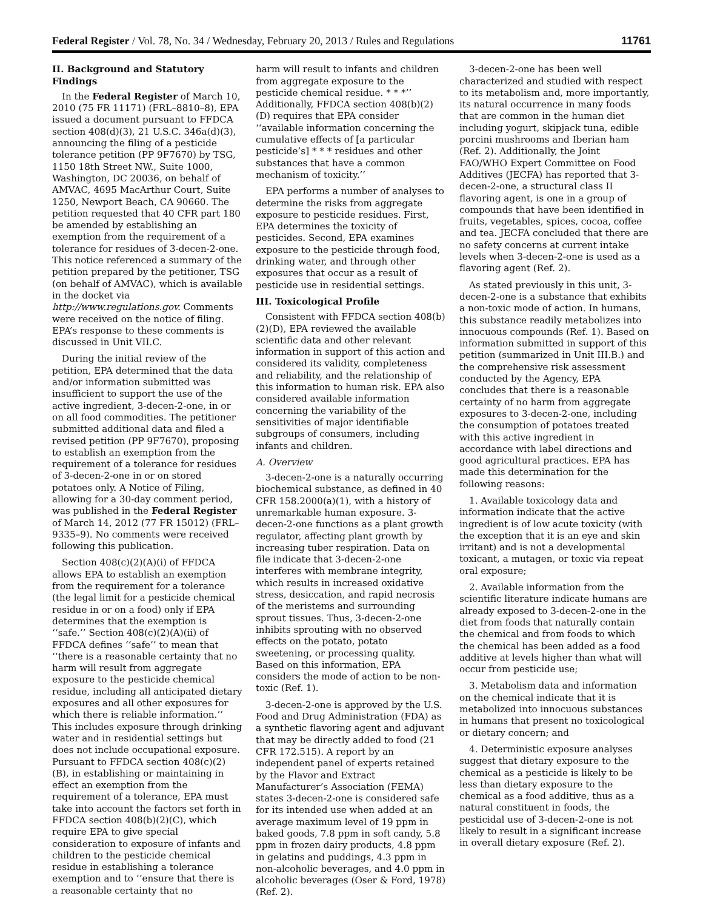Federal Register / Vol. 78, No. 34 / Wednesday, February 20, 2013 / Rules and Regulations 11761
II. Background and Statutory Findings
In the Federal Register of March 10, 2010 (75 FR 11171) (FRL–8810–8), EPA issued a document pursuant to FFDCA section 408(d)(3), 21 U.S.C. 346a(d)(3), announcing the filing of a pesticide tolerance petition (PP 9F7670) by TSG, 1150 18th Street NW., Suite 1000, Washington, DC 20036, on behalf of AMVAC, 4695 MacArthur Court, Suite 1250, Newport Beach, CA 90660. The petition requested that 40 CFR part 180 be amended by establishing an exemption from the requirement of a tolerance for residues of 3-decen-2-one. This notice referenced a summary of the petition prepared by the petitioner, TSG (on behalf of AMVAC), which is available in the docket via http://www.regulations.gov. Comments were received on the notice of filing. EPA’s response to these comments is discussed in Unit VII.C.
During the initial review of the petition, EPA determined that the data and/or information submitted was insufficient to support the use of the active ingredient, 3-decen-2-one, in or on all food commodities. The petitioner submitted additional data and filed a revised petition (PP 9F7670), proposing to establish an exemption from the requirement of a tolerance for residues of 3-decen-2-one in or on stored potatoes only. A Notice of Filing, allowing for a 30-day comment period, was published in the Federal Register of March 14, 2012 (77 FR 15012) (FRL–9335–9). No comments were received following this publication.
Section 408(c)(2)(A)(i) of FFDCA allows EPA to establish an exemption from the requirement for a tolerance (the legal limit for a pesticide chemical residue in or on a food) only if EPA determines that the exemption is ‘‘safe.’’ Section 408(c)(2)(A)(ii) of FFDCA defines ‘‘safe’’ to mean that ‘‘there is a reasonable certainty that no harm will result from aggregate exposure to the pesticide chemical residue, including all anticipated dietary exposures and all other exposures for which there is reliable information.’’ This includes exposure through drinking water and in residential settings but does not include occupational exposure. Pursuant to FFDCA section 408(c)(2)(B), in establishing or maintaining in effect an exemption from the requirement of a tolerance, EPA must take into account the factors set forth in FFDCA section 408(b)(2)(C), which require EPA to give special consideration to exposure of infants and children to the pesticide chemical residue in establishing a tolerance exemption and to ‘‘ensure that there is a reasonable certainty that no
harm will result to infants and children from aggregate exposure to the pesticide chemical residue. * * *’’ Additionally, FFDCA section 408(b)(2)(D) requires that EPA consider ‘‘available information concerning the cumulative effects of [a particular pesticide’s] * * * residues and other substances that have a common mechanism of toxicity.’’
EPA performs a number of analyses to determine the risks from aggregate exposure to pesticide residues. First, EPA determines the toxicity of pesticides. Second, EPA examines exposure to the pesticide through food, drinking water, and through other exposures that occur as a result of pesticide use in residential settings.
III. Toxicological Profile
Consistent with FFDCA section 408(b)(2)(D), EPA reviewed the available scientific data and other relevant information in support of this action and considered its validity, completeness and reliability, and the relationship of this information to human risk. EPA also considered available information concerning the variability of the sensitivities of major identifiable subgroups of consumers, including infants and children.
A. Overview
3-decen-2-one is a naturally occurring biochemical substance, as defined in 40 CFR 158.2000(a)(1), with a history of unremarkable human exposure. 3-decen-2-one functions as a plant growth regulator, affecting plant growth by increasing tuber respiration. Data on file indicate that 3-decen-2-one interferes with membrane integrity, which results in increased oxidative stress, desiccation, and rapid necrosis of the meristems and surrounding sprout tissues. Thus, 3-decen-2-one inhibits sprouting with no observed effects on the potato, potato sweetening, or processing quality. Based on this information, EPA considers the mode of action to be non-toxic (Ref. 1).
3-decen-2-one is approved by the U.S. Food and Drug Administration (FDA) as a synthetic flavoring agent and adjuvant that may be directly added to food (21 CFR 172.515). A report by an independent panel of experts retained by the Flavor and Extract Manufacturer’s Association (FEMA) states 3-decen-2-one is considered safe for its intended use when added at an average maximum level of 19 ppm in baked goods, 7.8 ppm in soft candy, 5.8 ppm in frozen dairy products, 4.8 ppm in gelatins and puddings, 4.3 ppm in non-alcoholic beverages, and 4.0 ppm in alcoholic beverages (Oser & Ford, 1978) (Ref. 2).
3-decen-2-one has been well characterized and studied with respect to its metabolism and, more importantly, its natural occurrence in many foods that are common in the human diet including yogurt, skipjack tuna, edible porcini mushrooms and Iberian ham (Ref. 2). Additionally, the Joint FAO/WHO Expert Committee on Food Additives (JECFA) has reported that 3-decen-2-one, a structural class II flavoring agent, is one in a group of compounds that have been identified in fruits, vegetables, spices, cocoa, coffee and tea. JECFA concluded that there are no safety concerns at current intake levels when 3-decen-2-one is used as a flavoring agent (Ref. 2).
As stated previously in this unit, 3-decen-2-one is a substance that exhibits a non-toxic mode of action. In humans, this substance readily metabolizes into innocuous compounds (Ref. 1). Based on information submitted in support of this petition (summarized in Unit III.B.) and the comprehensive risk assessment conducted by the Agency, EPA concludes that there is a reasonable certainty of no harm from aggregate exposures to 3-decen-2-one, including the consumption of potatoes treated with this active ingredient in accordance with label directions and good agricultural practices. EPA has made this determination for the following reasons:
1. Available toxicology data and information indicate that the active ingredient is of low acute toxicity (with the exception that it is an eye and skin irritant) and is not a developmental toxicant, a mutagen, or toxic via repeat oral exposure;
2. Available information from the scientific literature indicate humans are already exposed to 3-decen-2-one in the diet from foods that naturally contain the chemical and from foods to which the chemical has been added as a food additive at levels higher than what will occur from pesticide use;
3. Metabolism data and information on the chemical indicate that it is metabolized into innocuous substances in humans that present no toxicological or dietary concern; and
4. Deterministic exposure analyses suggest that dietary exposure to the chemical as a pesticide is likely to be less than dietary exposure to the chemical as a food additive, thus as a natural constituent in foods, the pesticidal use of 3-decen-2-one is not likely to result in a significant increase in overall dietary exposure (Ref. 2).